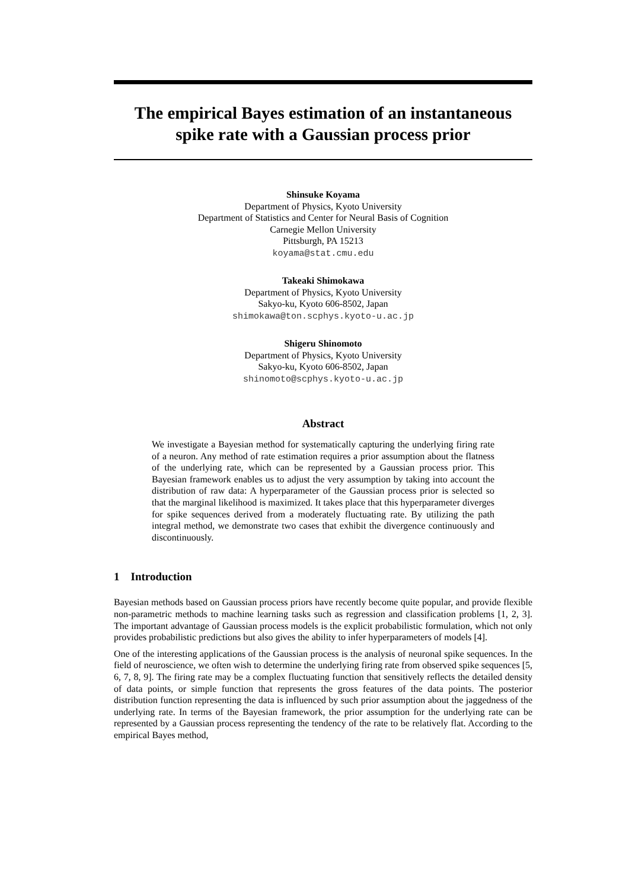The empirical Bayes estimation of an instantaneous spike rate with a Gaussian process prior
Shinsuke Koyama
Department of Physics, Kyoto University
Department of Statistics and Center for Neural Basis of Cognition
Carnegie Mellon University
Pittsburgh, PA 15213
koyama@stat.cmu.edu
Takeaki Shimokawa
Department of Physics, Kyoto University
Sakyo-ku, Kyoto 606-8502, Japan
shimokawa@ton.scphys.kyoto-u.ac.jp
Shigeru Shinomoto
Department of Physics, Kyoto University
Sakyo-ku, Kyoto 606-8502, Japan
shinomoto@scphys.kyoto-u.ac.jp
Abstract
We investigate a Bayesian method for systematically capturing the underlying firing rate of a neuron. Any method of rate estimation requires a prior assumption about the flatness of the underlying rate, which can be represented by a Gaussian process prior. This Bayesian framework enables us to adjust the very assumption by taking into account the distribution of raw data: A hyperparameter of the Gaussian process prior is selected so that the marginal likelihood is maximized. It takes place that this hyperparameter diverges for spike sequences derived from a moderately fluctuating rate. By utilizing the path integral method, we demonstrate two cases that exhibit the divergence continuously and discontinuously.
1 Introduction
Bayesian methods based on Gaussian process priors have recently become quite popular, and provide flexible non-parametric methods to machine learning tasks such as regression and classification problems [1, 2, 3]. The important advantage of Gaussian process models is the explicit probabilistic formulation, which not only provides probabilistic predictions but also gives the ability to infer hyperparameters of models [4].
One of the interesting applications of the Gaussian process is the analysis of neuronal spike sequences. In the field of neuroscience, we often wish to determine the underlying firing rate from observed spike sequences [5, 6, 7, 8, 9]. The firing rate may be a complex fluctuating function that sensitively reflects the detailed density of data points, or simple function that represents the gross features of the data points. The posterior distribution function representing the data is influenced by such prior assumption about the jaggedness of the underlying rate. In terms of the Bayesian framework, the prior assumption for the underlying rate can be represented by a Gaussian process representing the tendency of the rate to be relatively flat. According to the empirical Bayes method,